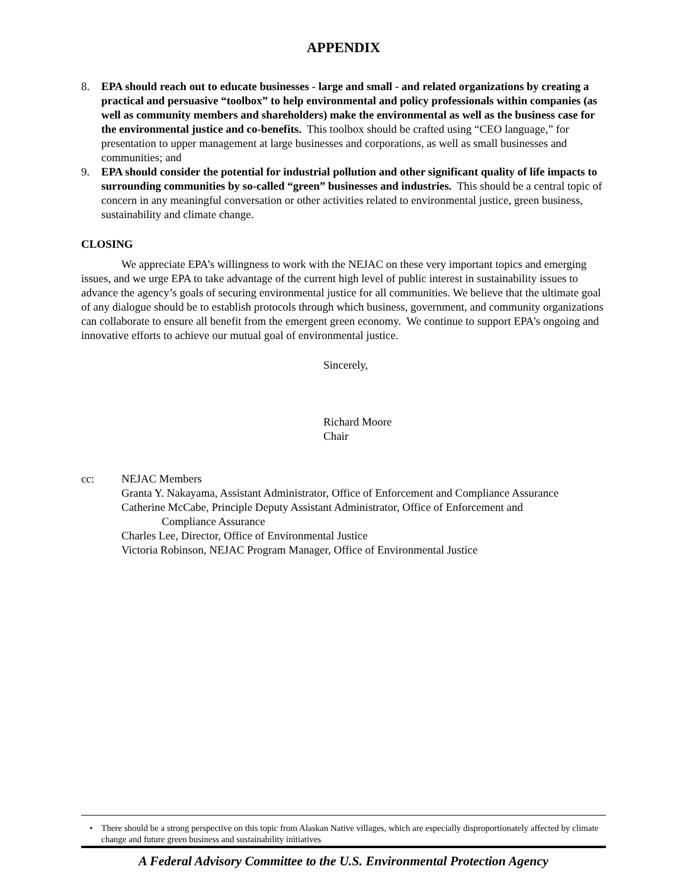APPENDIX
8. EPA should reach out to educate businesses - large and small - and related organizations by creating a practical and persuasive “toolbox” to help environmental and policy professionals within companies (as well as community members and shareholders) make the environmental as well as the business case for the environmental justice and co-benefits. This toolbox should be crafted using “CEO language,” for presentation to upper management at large businesses and corporations, as well as small businesses and communities; and
9. EPA should consider the potential for industrial pollution and other significant quality of life impacts to surrounding communities by so-called “green” businesses and industries. This should be a central topic of concern in any meaningful conversation or other activities related to environmental justice, green business, sustainability and climate change.
CLOSING
We appreciate EPA’s willingness to work with the NEJAC on these very important topics and emerging issues, and we urge EPA to take advantage of the current high level of public interest in sustainability issues to advance the agency’s goals of securing environmental justice for all communities. We believe that the ultimate goal of any dialogue should be to establish protocols through which business, government, and community organizations can collaborate to ensure all benefit from the emergent green economy. We continue to support EPA’s ongoing and innovative efforts to achieve our mutual goal of environmental justice.
Sincerely,
Richard Moore
Chair
cc: NEJAC Members
Granta Y. Nakayama, Assistant Administrator, Office of Enforcement and Compliance Assurance
Catherine McCabe, Principle Deputy Assistant Administrator, Office of Enforcement and
Compliance Assurance
Charles Lee, Director, Office of Environmental Justice
Victoria Robinson, NEJAC Program Manager, Office of Environmental Justice
• There should be a strong perspective on this topic from Alaskan Native villages, which are especially disproportionately affected by climate change and future green business and sustainability initiatives
A Federal Advisory Committee to the U.S. Environmental Protection Agency